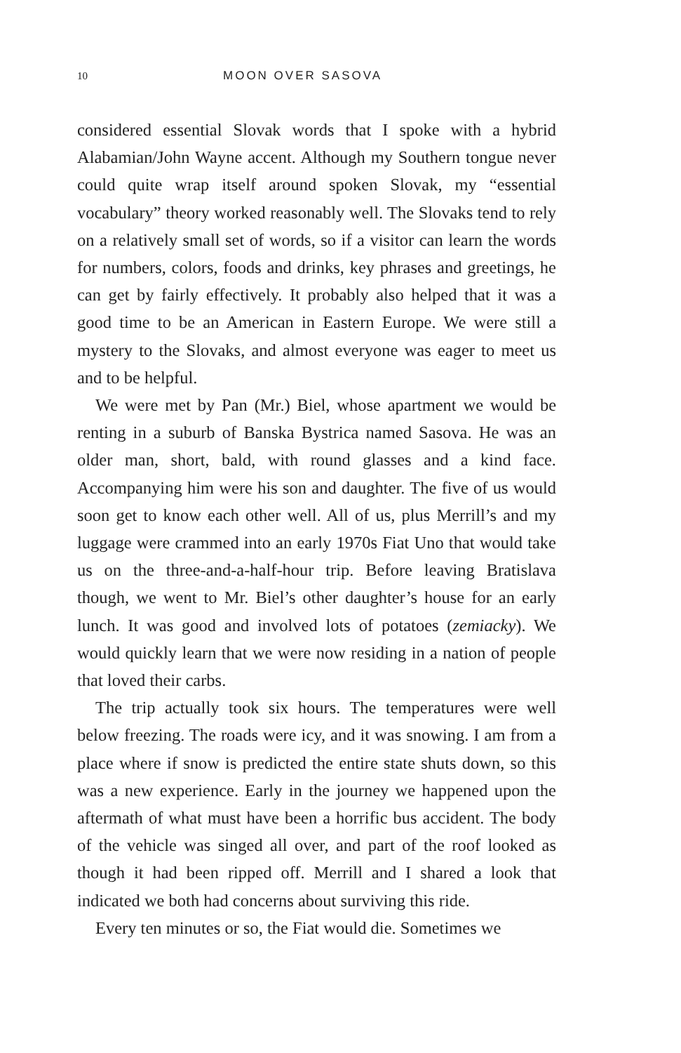10 MOON OVER SASOVA
considered essential Slovak words that I spoke with a hybrid Alabamian/John Wayne accent. Although my Southern tongue never could quite wrap itself around spoken Slovak, my “essential vocabulary” theory worked reasonably well. The Slovaks tend to rely on a relatively small set of words, so if a visitor can learn the words for numbers, colors, foods and drinks, key phrases and greetings, he can get by fairly effectively. It probably also helped that it was a good time to be an American in Eastern Europe. We were still a mystery to the Slovaks, and almost everyone was eager to meet us and to be helpful.
We were met by Pan (Mr.) Biel, whose apartment we would be renting in a suburb of Banska Bystrica named Sasova. He was an older man, short, bald, with round glasses and a kind face. Accompanying him were his son and daughter. The five of us would soon get to know each other well. All of us, plus Merrill’s and my luggage were crammed into an early 1970s Fiat Uno that would take us on the three-and-a-half-hour trip. Before leaving Bratislava though, we went to Mr. Biel’s other daughter’s house for an early lunch. It was good and involved lots of potatoes (zemiacky). We would quickly learn that we were now residing in a nation of people that loved their carbs.
The trip actually took six hours. The temperatures were well below freezing. The roads were icy, and it was snowing. I am from a place where if snow is predicted the entire state shuts down, so this was a new experience. Early in the journey we happened upon the aftermath of what must have been a horrific bus accident. The body of the vehicle was singed all over, and part of the roof looked as though it had been ripped off. Merrill and I shared a look that indicated we both had concerns about surviving this ride.
Every ten minutes or so, the Fiat would die. Sometimes we